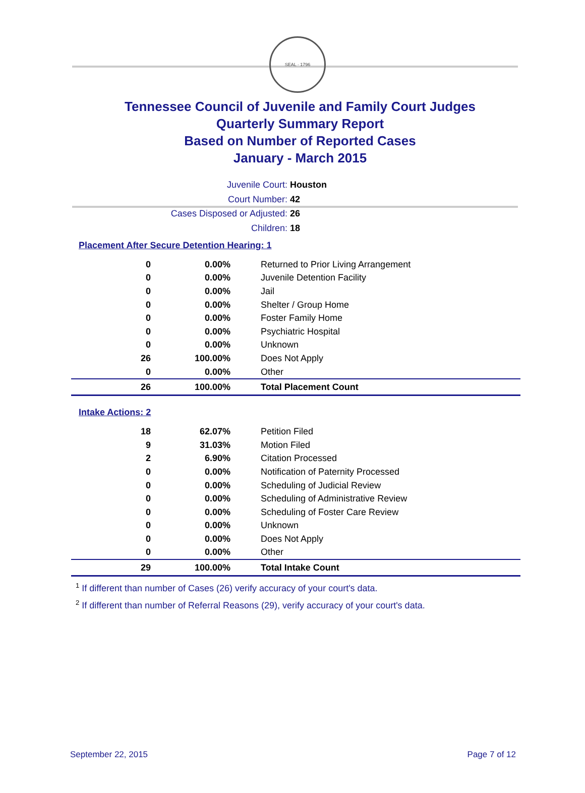SEAL · 1796
Tennessee Council of Juvenile and Family Court Judges
Quarterly Summary Report
Based on Number of Reported Cases
January - March 2015
Juvenile Court: Houston
Court Number: 42
Cases Disposed or Adjusted: 26
Children: 18
Placement After Secure Detention Hearing: 1
| 0 | 0.00% | Returned to Prior Living Arrangement |
| 0 | 0.00% | Juvenile Detention Facility |
| 0 | 0.00% | Jail |
| 0 | 0.00% | Shelter / Group Home |
| 0 | 0.00% | Foster Family Home |
| 0 | 0.00% | Psychiatric Hospital |
| 0 | 0.00% | Unknown |
| 26 | 100.00% | Does Not Apply |
| 0 | 0.00% | Other |
| 26 | 100.00% | Total Placement Count |
Intake Actions: 2
| 18 | 62.07% | Petition Filed |
| 9 | 31.03% | Motion Filed |
| 2 | 6.90% | Citation Processed |
| 0 | 0.00% | Notification of Paternity Processed |
| 0 | 0.00% | Scheduling of Judicial Review |
| 0 | 0.00% | Scheduling of Administrative Review |
| 0 | 0.00% | Scheduling of Foster Care Review |
| 0 | 0.00% | Unknown |
| 0 | 0.00% | Does Not Apply |
| 0 | 0.00% | Other |
| 29 | 100.00% | Total Intake Count |
<sup>1</sup> If different than number of Cases (26) verify accuracy of your court's data.
<sup>2</sup> If different than number of Referral Reasons (29), verify accuracy of your court's data.
September 22, 2015 Page 7 of 12